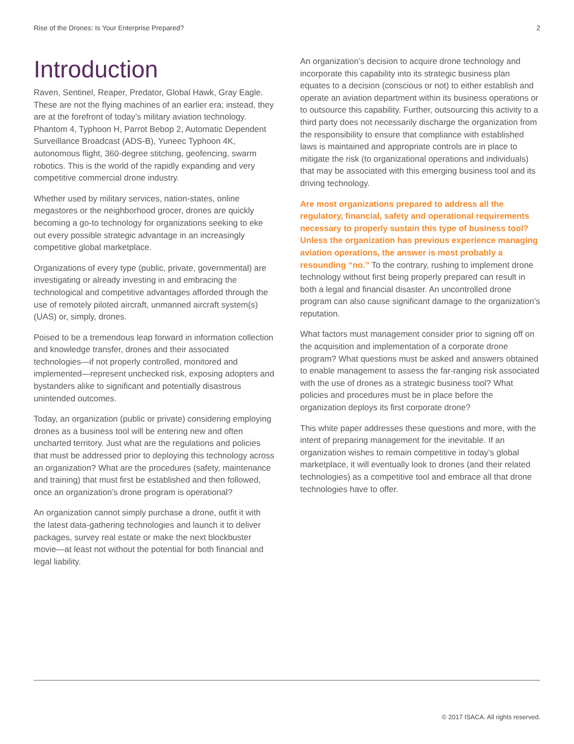Rise of the Drones: Is Your Enterprise Prepared? 2
Introduction
Raven, Sentinel, Reaper, Predator, Global Hawk, Gray Eagle. These are not the flying machines of an earlier era; instead, they are at the forefront of today’s military aviation technology. Phantom 4, Typhoon H, Parrot Bebop 2, Automatic Dependent Surveillance Broadcast (ADS-B), Yuneec Typhoon 4K, autonomous flight, 360-degree stitching, geofencing, swarm robotics. This is the world of the rapidly expanding and very competitive commercial drone industry.
Whether used by military services, nation-states, online megastores or the neighborhood grocer, drones are quickly becoming a go-to technology for organizations seeking to eke out every possible strategic advantage in an increasingly competitive global marketplace.
Organizations of every type (public, private, governmental) are investigating or already investing in and embracing the technological and competitive advantages afforded through the use of remotely piloted aircraft, unmanned aircraft system(s) (UAS) or, simply, drones.
Poised to be a tremendous leap forward in information collection and knowledge transfer, drones and their associated technologies—if not properly controlled, monitored and implemented—represent unchecked risk, exposing adopters and bystanders alike to significant and potentially disastrous unintended outcomes.
Today, an organization (public or private) considering employing drones as a business tool will be entering new and often uncharted territory. Just what are the regulations and policies that must be addressed prior to deploying this technology across an organization? What are the procedures (safety, maintenance and training) that must first be established and then followed, once an organization’s drone program is operational?
An organization cannot simply purchase a drone, outfit it with the latest data-gathering technologies and launch it to deliver packages, survey real estate or make the next blockbuster movie—at least not without the potential for both financial and legal liability.
An organization’s decision to acquire drone technology and incorporate this capability into its strategic business plan equates to a decision (conscious or not) to either establish and operate an aviation department within its business operations or to outsource this capability. Further, outsourcing this activity to a third party does not necessarily discharge the organization from the responsibility to ensure that compliance with established laws is maintained and appropriate controls are in place to mitigate the risk (to organizational operations and individuals) that may be associated with this emerging business tool and its driving technology.
Are most organizations prepared to address all the regulatory, financial, safety and operational requirements necessary to properly sustain this type of business tool? Unless the organization has previous experience managing aviation operations, the answer is most probably a resounding “no.” To the contrary, rushing to implement drone technology without first being properly prepared can result in both a legal and financial disaster. An uncontrolled drone program can also cause significant damage to the organization’s reputation.
What factors must management consider prior to signing off on the acquisition and implementation of a corporate drone program? What questions must be asked and answers obtained to enable management to assess the far-ranging risk associated with the use of drones as a strategic business tool? What policies and procedures must be in place before the organization deploys its first corporate drone?
This white paper addresses these questions and more, with the intent of preparing management for the inevitable. If an organization wishes to remain competitive in today’s global marketplace, it will eventually look to drones (and their related technologies) as a competitive tool and embrace all that drone technologies have to offer.
© 2017 ISACA. All rights reserved.